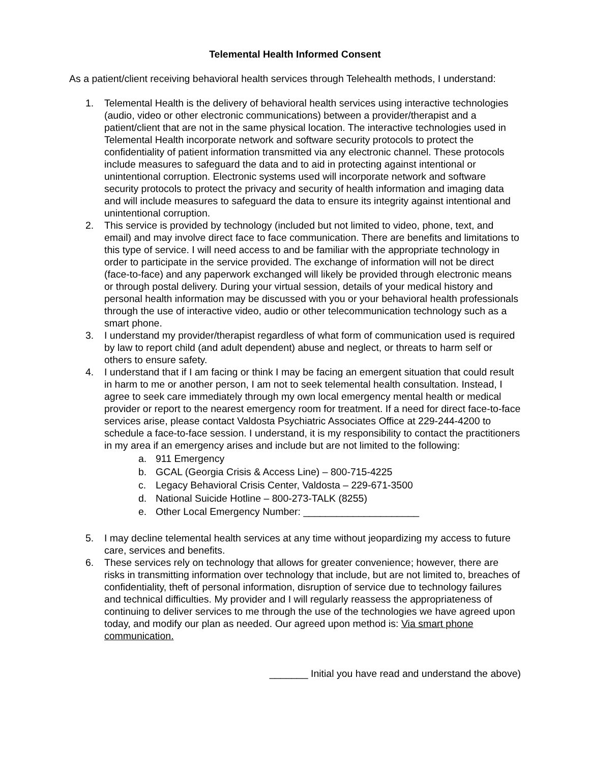Telemental Health Informed Consent
As a patient/client receiving behavioral health services through Telehealth methods, I understand:
1. Telemental Health is the delivery of behavioral health services using interactive technologies (audio, video or other electronic communications) between a provider/therapist and a patient/client that are not in the same physical location. The interactive technologies used in Telemental Health incorporate network and software security protocols to protect the confidentiality of patient information transmitted via any electronic channel. These protocols include measures to safeguard the data and to aid in protecting against intentional or unintentional corruption. Electronic systems used will incorporate network and software security protocols to protect the privacy and security of health information and imaging data and will include measures to safeguard the data to ensure its integrity against intentional and unintentional corruption.
2. This service is provided by technology (included but not limited to video, phone, text, and email) and may involve direct face to face communication. There are benefits and limitations to this type of service. I will need access to and be familiar with the appropriate technology in order to participate in the service provided. The exchange of information will not be direct (face-to-face) and any paperwork exchanged will likely be provided through electronic means or through postal delivery. During your virtual session, details of your medical history and personal health information may be discussed with you or your behavioral health professionals through the use of interactive video, audio or other telecommunication technology such as a smart phone.
3. I understand my provider/therapist regardless of what form of communication used is required by law to report child (and adult dependent) abuse and neglect, or threats to harm self or others to ensure safety.
4. I understand that if I am facing or think I may be facing an emergent situation that could result in harm to me or another person, I am not to seek telemental health consultation. Instead, I agree to seek care immediately through my own local emergency mental health or medical provider or report to the nearest emergency room for treatment. If a need for direct face-to-face services arise, please contact Valdosta Psychiatric Associates Office at 229-244-4200 to schedule a face-to-face session. I understand, it is my responsibility to contact the practitioners in my area if an emergency arises and include but are not limited to the following:
a. 911 Emergency
b. GCAL (Georgia Crisis & Access Line) – 800-715-4225
c. Legacy Behavioral Crisis Center, Valdosta – 229-671-3500
d. National Suicide Hotline – 800-273-TALK (8255)
e. Other Local Emergency Number: _____________________
5. I may decline telemental health services at any time without jeopardizing my access to future care, services and benefits.
6. These services rely on technology that allows for greater convenience; however, there are risks in transmitting information over technology that include, but are not limited to, breaches of confidentiality, theft of personal information, disruption of service due to technology failures and technical difficulties. My provider and I will regularly reassess the appropriateness of continuing to deliver services to me through the use of the technologies we have agreed upon today, and modify our plan as needed. Our agreed upon method is: Via smart phone communication.
_______ Initial you have read and understand the above)